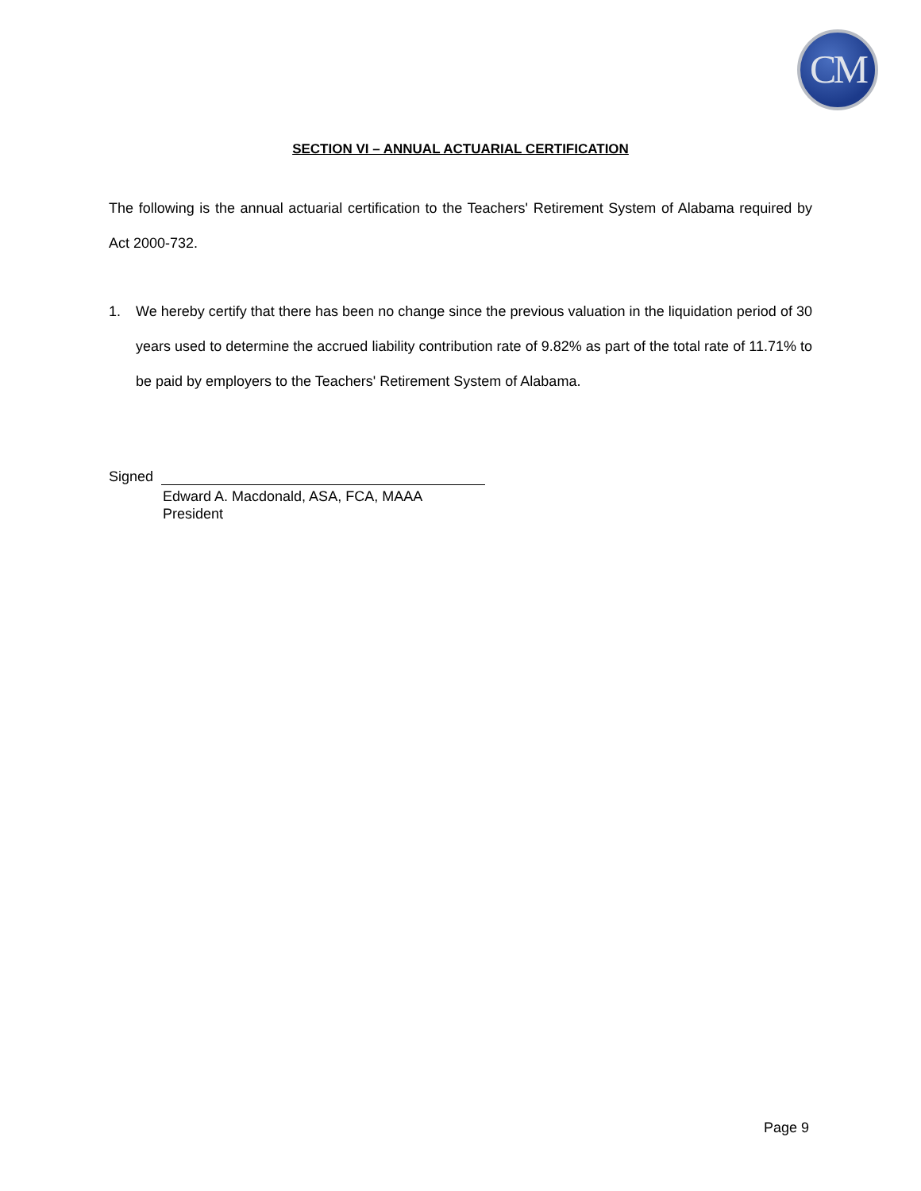CM
SECTION VI – ANNUAL ACTUARIAL CERTIFICATION
The following is the annual actuarial certification to the Teachers' Retirement System of Alabama required by Act 2000-732.
1. We hereby certify that there has been no change since the previous valuation in the liquidation period of 30 years used to determine the accrued liability contribution rate of 9.82% as part of the total rate of 11.71% to be paid by employers to the Teachers' Retirement System of Alabama.
Signed
Edward A. Macdonald, ASA, FCA, MAAA
President
Page 9